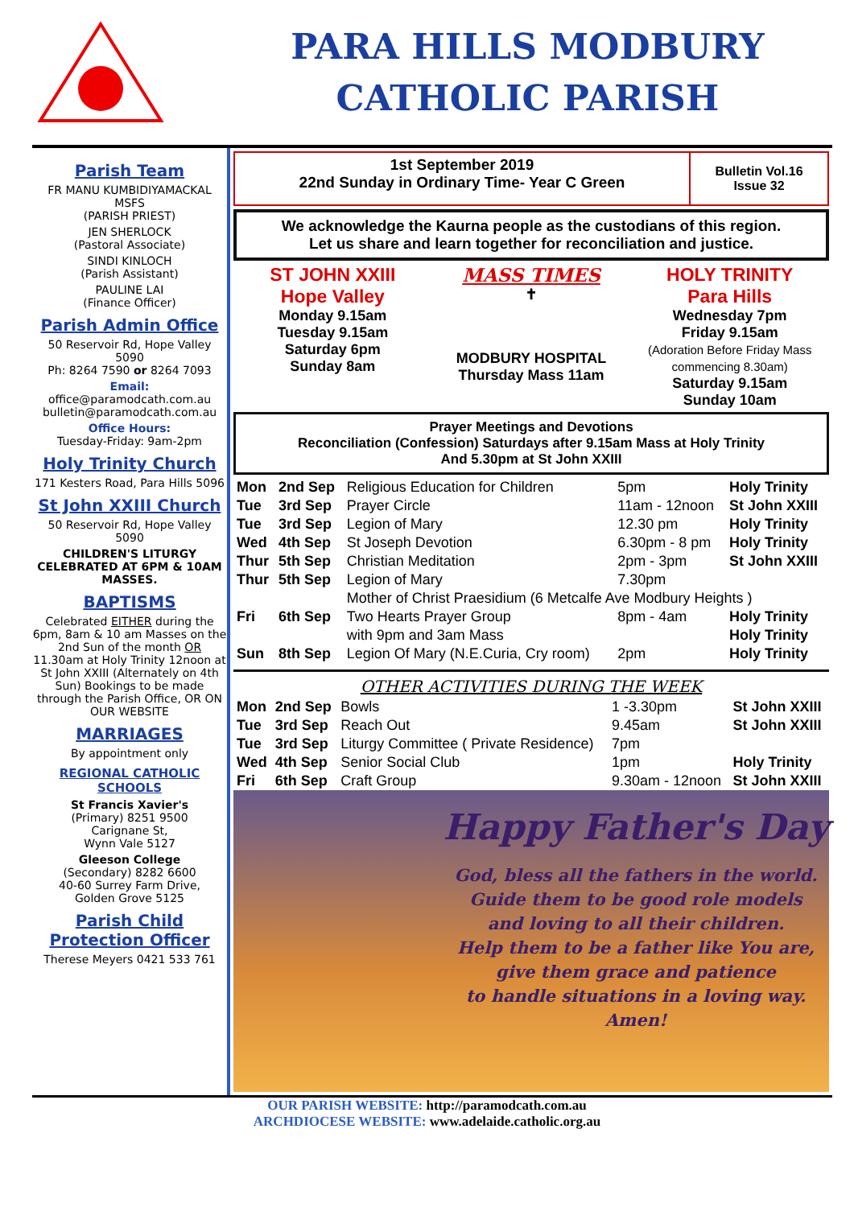PARA HILLS MODBURY
CATHOLIC PARISH
Parish Team
FR MANU KUMBIDIYAMACKAL MSFS
(PARISH PRIEST)
JEN SHERLOCK
(Pastoral Associate)
SINDI KINLOCH
(Parish Assistant)
PAULINE LAI
(Finance Officer)
Parish Admin Office
50 Reservoir Rd, Hope Valley 5090
Ph: 8264 7590 or 8264 7093
Email:
office@paramodcath.com.au
bulletin@paramodcath.com.au
Office Hours:
Tuesday-Friday: 9am-2pm
Holy Trinity Church
171 Kesters Road, Para Hills 5096
St John XXIII Church
50 Reservoir Rd, Hope Valley 5090
CHILDREN'S LITURGY CELEBRATED AT 6PM & 10AM MASSES.
BAPTISMS
Celebrated EITHER during the 6pm, 8am & 10 am Masses on the 2nd Sun of the month OR 11.30am at Holy Trinity 12noon at St John XXIII (Alternately on 4th Sun) Bookings to be made through the Parish Office, OR ON OUR WEBSITE
MARRIAGES
By appointment only
REGIONAL CATHOLIC SCHOOLS
St Francis Xavier's
(Primary) 8251 9500
Carignane St,
Wynn Vale 5127
Gleeson College
(Secondary) 8282 6600
40-60 Surrey Farm Drive,
Golden Grove 5125
Parish Child Protection Officer
Therese Meyers 0421 533 761
1st September 2019
22nd Sunday in Ordinary Time- Year C Green
Bulletin Vol.16
Issue 32
We acknowledge the Kaurna people as the custodians of this region.
Let us share and learn together for reconciliation and justice.
ST JOHN XXIII
Hope Valley
Monday 9.15am
Tuesday 9.15am
Saturday 6pm
Sunday 8am
MASS TIMES
✝
MODBURY HOSPITAL
Thursday Mass 11am
HOLY TRINITY
Para Hills
Wednesday 7pm
Friday 9.15am
(Adoration Before Friday Mass commencing 8.30am)
Saturday 9.15am
Sunday 10am
Prayer Meetings and Devotions
Reconciliation (Confession) Saturdays after 9.15am Mass at Holy Trinity
And 5.30pm at St John XXIII
| Mon | 2nd Sep | Religious Education for Children | 5pm | Holy Trinity |
| Tue | 3rd Sep | Prayer Circle | 11am - 12noon | St John XXIII |
| Tue | 3rd Sep | Legion of Mary | 12.30 pm | Holy Trinity |
| Wed | 4th Sep | St Joseph Devotion | 6.30pm - 8 pm | Holy Trinity |
| Thur | 5th Sep | Christian Meditation | 2pm - 3pm | St John XXIII |
| Thur | 5th Sep | Legion of Mary | 7.30pm | |
| | | Mother of Christ Praesidium (6 Metcalfe Ave Modbury Heights ) | | |
| Fri | 6th Sep | Two Hearts Prayer Group | 8pm - 4am | Holy Trinity |
| | | with 9pm and 3am Mass | | Holy Trinity |
| Sun | 8th Sep | Legion Of Mary (N.E.Curia, Cry room) | 2pm | Holy Trinity |
OTHER ACTIVITIES DURING THE WEEK
| Mon | 2nd Sep | Bowls | 1 -3.30pm | St John XXIII |
| Tue | 3rd Sep | Reach Out | 9.45am | St John XXIII |
| Tue | 3rd Sep | Liturgy Committee ( Private Residence) | 7pm | |
| Wed | 4th Sep | Senior Social Club | 1pm | Holy Trinity |
| Fri | 6th Sep | Craft Group | 9.30am - 12noon | St John XXIII |
Happy Father's Day
God, bless all the fathers in the world.
Guide them to be good role models
and loving to all their children.
Help them to be a father like You are,
give them grace and patience
to handle situations in a loving way.
Amen!
OUR PARISH WEBSITE: http://paramodcath.com.au
ARCHDIOCESE WEBSITE: www.adelaide.catholic.org.au